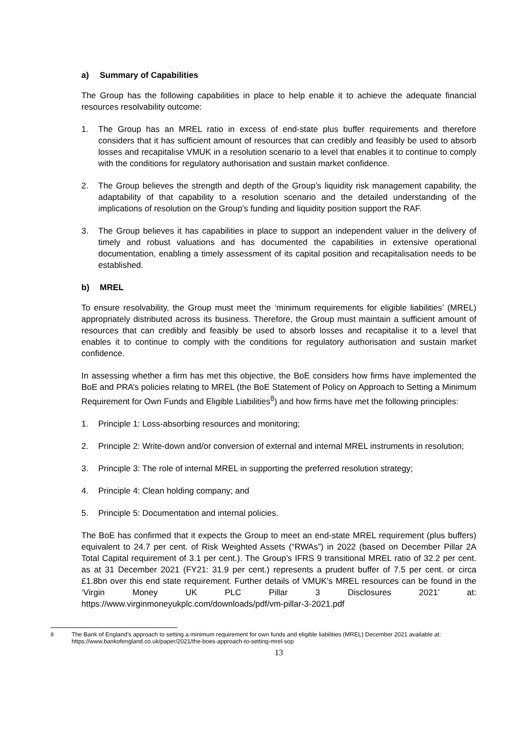a) Summary of Capabilities
The Group has the following capabilities in place to help enable it to achieve the adequate financial resources resolvability outcome:
1. The Group has an MREL ratio in excess of end-state plus buffer requirements and therefore considers that it has sufficient amount of resources that can credibly and feasibly be used to absorb losses and recapitalise VMUK in a resolution scenario to a level that enables it to continue to comply with the conditions for regulatory authorisation and sustain market confidence.
2. The Group believes the strength and depth of the Group’s liquidity risk management capability, the adaptability of that capability to a resolution scenario and the detailed understanding of the implications of resolution on the Group’s funding and liquidity position support the RAF.
3. The Group believes it has capabilities in place to support an independent valuer in the delivery of timely and robust valuations and has documented the capabilities in extensive operational documentation, enabling a timely assessment of its capital position and recapitalisation needs to be established.
b) MREL
To ensure resolvability, the Group must meet the ‘minimum requirements for eligible liabilities’ (MREL) appropriately distributed across its business. Therefore, the Group must maintain a sufficient amount of resources that can credibly and feasibly be used to absorb losses and recapitalise it to a level that enables it to continue to comply with the conditions for regulatory authorisation and sustain market confidence.
In assessing whether a firm has met this objective, the BoE considers how firms have implemented the BoE and PRA’s policies relating to MREL (the BoE Statement of Policy on Approach to Setting a Minimum Requirement for Own Funds and Eligible Liabilities<sup>8</sup>) and how firms have met the following principles:
1. Principle 1: Loss-absorbing resources and monitoring;
2. Principle 2: Write-down and/or conversion of external and internal MREL instruments in resolution;
3. Principle 3: The role of internal MREL in supporting the preferred resolution strategy;
4. Principle 4: Clean holding company; and
5. Principle 5: Documentation and internal policies.
The BoE has confirmed that it expects the Group to meet an end-state MREL requirement (plus buffers) equivalent to 24.7 per cent. of Risk Weighted Assets (“RWAs”) in 2022 (based on December Pillar 2A Total Capital requirement of 3.1 per cent.). The Group’s IFRS 9 transitional MREL ratio of 32.2 per cent. as at 31 December 2021 (FY21: 31.9 per cent.) represents a prudent buffer of 7.5 per cent. or circa £1.8bn over this end state requirement. Further details of VMUK’s MREL resources can be found in the ‘Virgin Money UK PLC Pillar 3 Disclosures 2021’ at: https://www.virginmoneyukplc.com/downloads/pdf/vm-pillar-3-2021.pdf
8 The Bank of England’s approach to setting a minimum requirement for own funds and eligible liabilities (MREL) December 2021 available at: https://www.bankofengland.co.uk/paper/2021/the-boes-approach-to-setting-mrel-sop
13